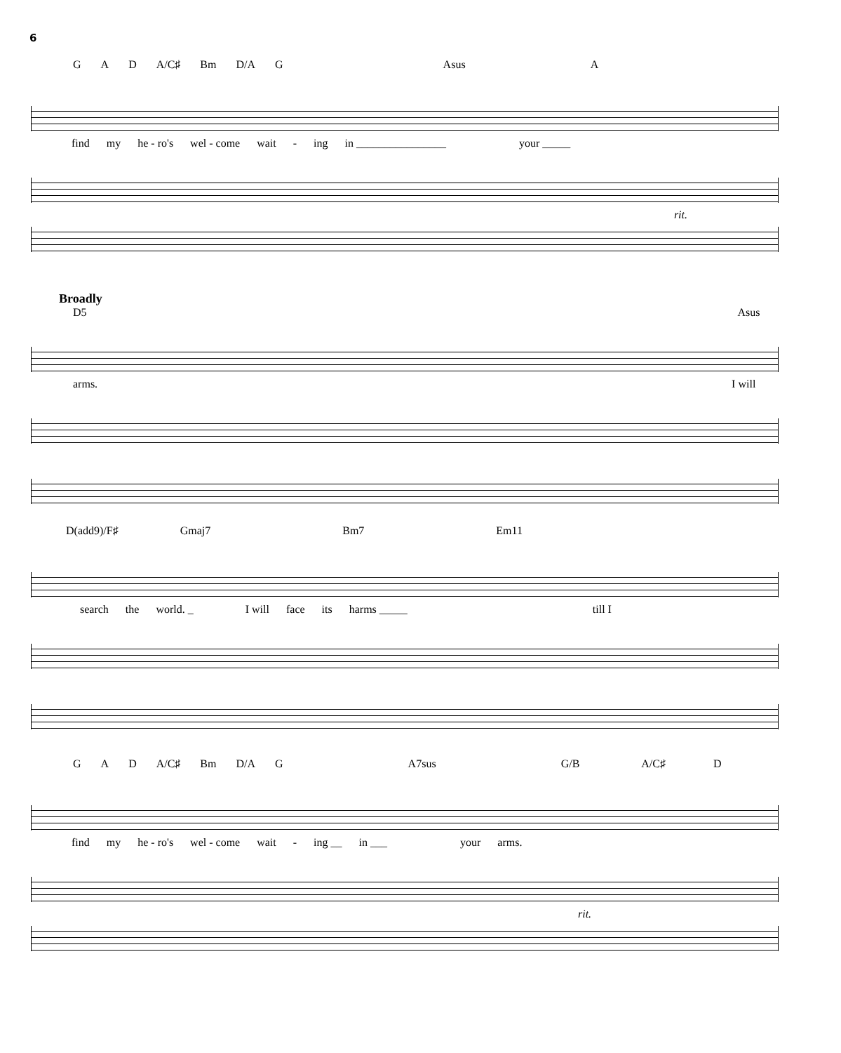6
G A D A/C♯ Bm D/A G Asus A
find my he - ro's wel - come wait - ing in ________________ your _____
rit.
Broadly
D5 Asus
arms. I will
D(add9)/F♯ Gmaj7 Bm7 Em11
search the world. _ I will face its harms _____ till I
G A D A/C♯ Bm D/A G A7sus G/B A/C♯ D
find my he - ro's wel - come wait - ing __ in ___ your arms.
rit.